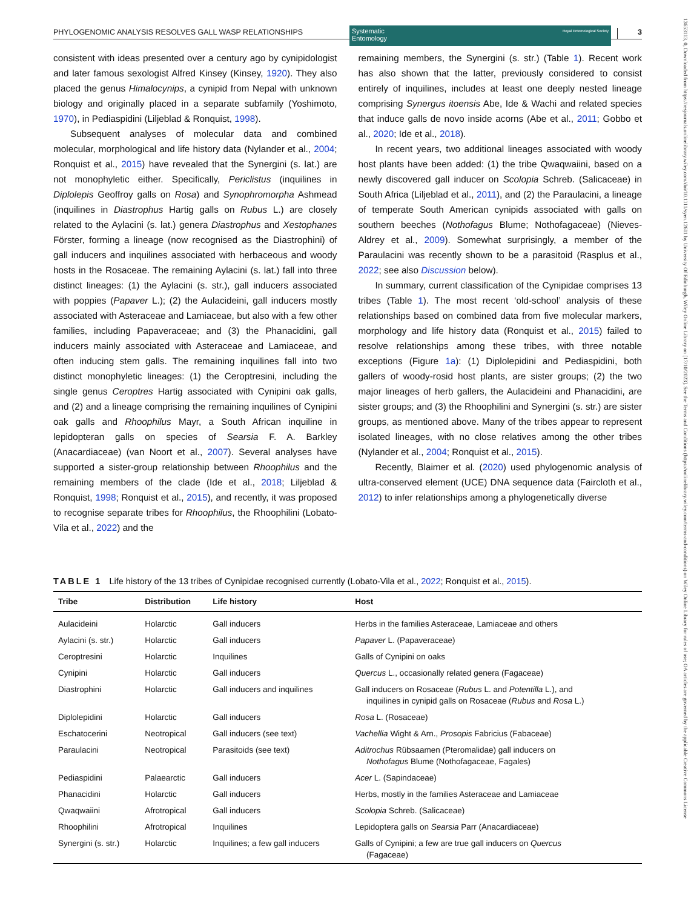13653113, 0, Downloaded from https://resjournals.onlinelibrary.wiley.com/doi/10.1111/syen.12611 by University Of Edinburgh, Wiley Online Library on [17/10/2023]. See the Terms and Conditions (https://onlinelibrary.wiley.com/terms-and-conditions) on Wiley Online Library for rules of use; OA articles are governed by the applicable Creative Commons License
PHYLOGENOMIC ANALYSIS RESOLVES GALL WASP RELATIONSHIPS Systematic
Entomology Royal Entomological Society 3
consistent with ideas presented over a century ago by cynipidologist and later famous sexologist Alfred Kinsey (Kinsey, 1920). They also placed the genus Himalocynips, a cynipid from Nepal with unknown biology and originally placed in a separate subfamily (Yoshimoto, 1970), in Pediaspidini (Liljeblad & Ronquist, 1998).
Subsequent analyses of molecular data and combined molecular, morphological and life history data (Nylander et al., 2004; Ronquist et al., 2015) have revealed that the Synergini (s. lat.) are not monophyletic either. Specifically, Periclistus (inquilines in Diplolepis Geoffroy galls on Rosa) and Synophromorpha Ashmead (inquilines in Diastrophus Hartig galls on Rubus L.) are closely related to the Aylacini (s. lat.) genera Diastrophus and Xestophanes Förster, forming a lineage (now recognised as the Diastrophini) of gall inducers and inquilines associated with herbaceous and woody hosts in the Rosaceae. The remaining Aylacini (s. lat.) fall into three distinct lineages: (1) the Aylacini (s. str.), gall inducers associated with poppies (Papaver L.); (2) the Aulacideini, gall inducers mostly associated with Asteraceae and Lamiaceae, but also with a few other families, including Papaveraceae; and (3) the Phanacidini, gall inducers mainly associated with Asteraceae and Lamiaceae, and often inducing stem galls. The remaining inquilines fall into two distinct monophyletic lineages: (1) the Ceroptresini, including the single genus Ceroptres Hartig associated with Cynipini oak galls, and (2) and a lineage comprising the remaining inquilines of Cynipini oak galls and Rhoophilus Mayr, a South African inquiline in lepidopteran galls on species of Searsia F. A. Barkley (Anacardiaceae) (van Noort et al., 2007). Several analyses have supported a sister-group relationship between Rhoophilus and the remaining members of the clade (Ide et al., 2018; Liljeblad & Ronquist, 1998; Ronquist et al., 2015), and recently, it was proposed to recognise separate tribes for Rhoophilus, the Rhoophilini (Lobato-Vila et al., 2022) and the
remaining members, the Synergini (s. str.) (Table 1). Recent work has also shown that the latter, previously considered to consist entirely of inquilines, includes at least one deeply nested lineage comprising Synergus itoensis Abe, Ide & Wachi and related species that induce galls de novo inside acorns (Abe et al., 2011; Gobbo et al., 2020; Ide et al., 2018).
In recent years, two additional lineages associated with woody host plants have been added: (1) the tribe Qwaqwaiini, based on a newly discovered gall inducer on Scolopia Schreb. (Salicaceae) in South Africa (Liljeblad et al., 2011), and (2) the Paraulacini, a lineage of temperate South American cynipids associated with galls on southern beeches (Nothofagus Blume; Nothofagaceae) (Nieves-Aldrey et al., 2009). Somewhat surprisingly, a member of the Paraulacini was recently shown to be a parasitoid (Rasplus et al., 2022; see also Discussion below).
In summary, current classification of the Cynipidae comprises 13 tribes (Table 1). The most recent ‘old-school’ analysis of these relationships based on combined data from five molecular markers, morphology and life history data (Ronquist et al., 2015) failed to resolve relationships among these tribes, with three notable exceptions (Figure 1a): (1) Diplolepidini and Pediaspidini, both gallers of woody-rosid host plants, are sister groups; (2) the two major lineages of herb gallers, the Aulacideini and Phanacidini, are sister groups; and (3) the Rhoophilini and Synergini (s. str.) are sister groups, as mentioned above. Many of the tribes appear to represent isolated lineages, with no close relatives among the other tribes (Nylander et al., 2004; Ronquist et al., 2015).
Recently, Blaimer et al. (2020) used phylogenomic analysis of ultra-conserved element (UCE) DNA sequence data (Faircloth et al., 2012) to infer relationships among a phylogenetically diverse
TABLE 1 Life history of the 13 tribes of Cynipidae recognised currently (Lobato-Vila et al., 2022; Ronquist et al., 2015).
| Tribe | Distribution | Life history | Host |
| --- | --- | --- | --- |
| Aulacideini | Holarctic | Gall inducers | Herbs in the families Asteraceae, Lamiaceae and others |
| Aylacini (s. str.) | Holarctic | Gall inducers | Papaver L. (Papaveraceae) |
| Ceroptresini | Holarctic | Inquilines | Galls of Cynipini on oaks |
| Cynipini | Holarctic | Gall inducers | Quercus L., occasionally related genera (Fagaceae) |
| Diastrophini | Holarctic | Gall inducers and inquilines | Gall inducers on Rosaceae ( Rubus L. and Potentilla L.), and inquilines in cynipid galls on Rosaceae ( Rubus and Rosa L.) |
| Diplolepidini | Holarctic | Gall inducers | Rosa L. (Rosaceae) |
| Eschatocerini | Neotropical | Gall inducers (see text) | Vachellia Wight & Arn., Prosopis Fabricius (Fabaceae) |
| Paraulacini | Neotropical | Parasitoids (see text) | Aditrochus Rübsaamen (Pteromalidae) gall inducers on Nothofagus Blume (Nothofagaceae, Fagales) |
| Pediaspidini | Palaearctic | Gall inducers | Acer L. (Sapindaceae) |
| Phanacidini | Holarctic | Gall inducers | Herbs, mostly in the families Asteraceae and Lamiaceae |
| Qwaqwaiini | Afrotropical | Gall inducers | Scolopia Schreb. (Salicaceae) |
| Rhoophilini | Afrotropical | Inquilines | Lepidoptera galls on Searsia Parr (Anacardiaceae) |
| Synergini (s. str.) | Holarctic | Inquilines; a few gall inducers | Galls of Cynipini; a few are true gall inducers on Quercus (Fagaceae) |